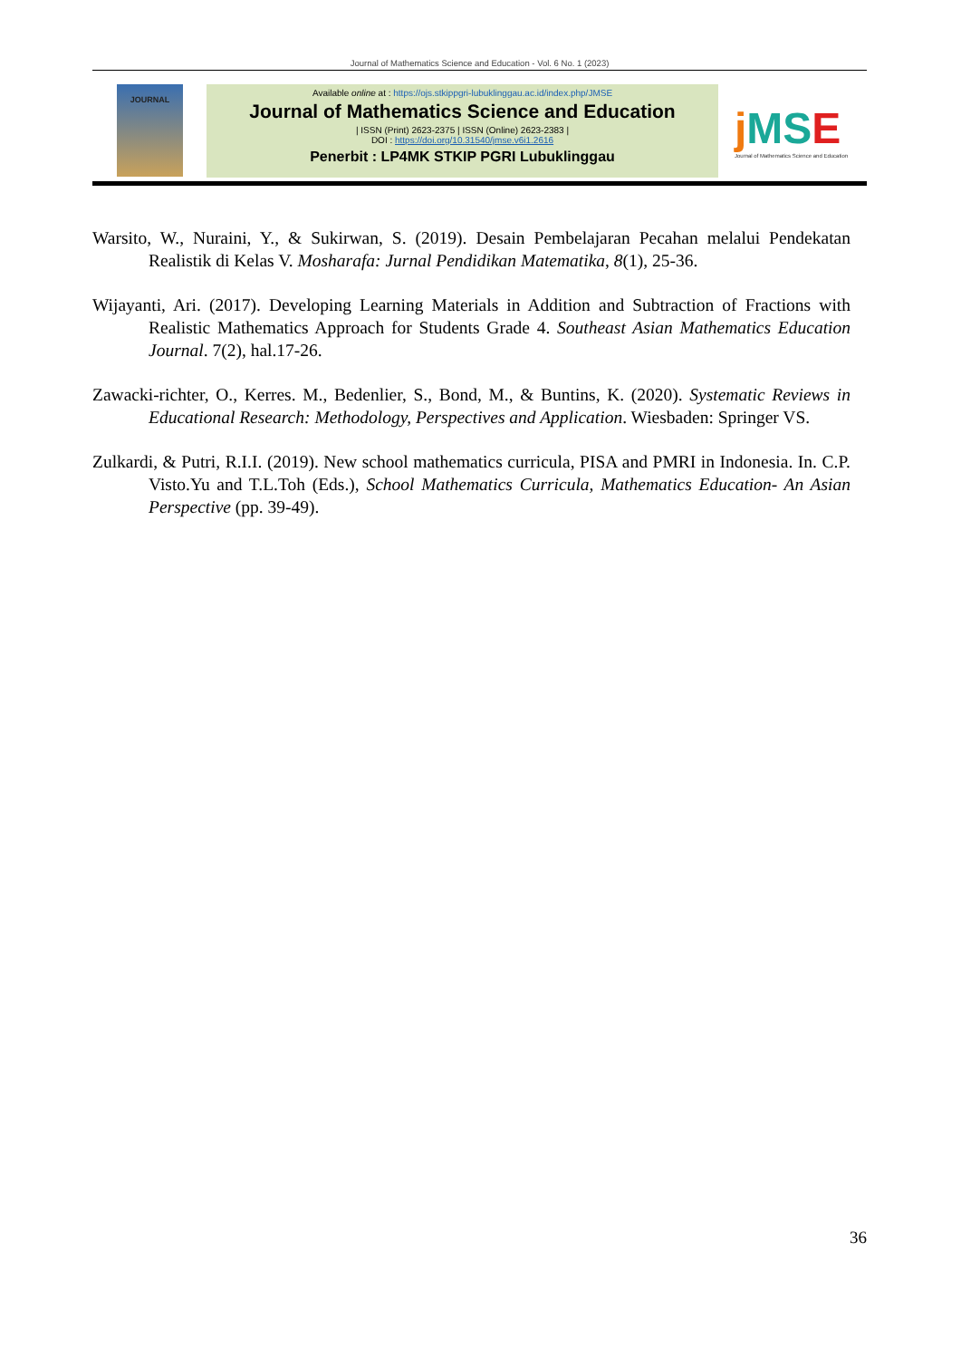Journal of Mathematics Science and Education - Vol. 6 No. 1 (2023)
JOURNAL
Available online at : https://ojs.stkippgri-lubuklinggau.ac.id/index.php/JMSE
Journal of Mathematics Science and Education
| ISSN (Print) 2623-2375 | ISSN (Online) 2623-2383 |
DOI : https://doi.org/10.31540/jmse.v6i1.2616
Penerbit : LP4MK STKIP PGRI Lubuklinggau
j MSE
Journal of Mathematics Science and Education
Warsito, W., Nuraini, Y., & Sukirwan, S. (2019). Desain Pembelajaran Pecahan melalui Pendekatan Realistik di Kelas V. Mosharafa: Jurnal Pendidikan Matematika, 8(1), 25-36.
Wijayanti, Ari. (2017). Developing Learning Materials in Addition and Subtraction of Fractions with Realistic Mathematics Approach for Students Grade 4. Southeast Asian Mathematics Education Journal. 7(2), hal.17-26.
Zawacki-richter, O., Kerres. M., Bedenlier, S., Bond, M., & Buntins, K. (2020). Systematic Reviews in Educational Research: Methodology, Perspectives and Application. Wiesbaden: Springer VS.
Zulkardi, & Putri, R.I.I. (2019). New school mathematics curricula, PISA and PMRI in Indonesia. In. C.P. Visto.Yu and T.L.Toh (Eds.), School Mathematics Curricula, Mathematics Education- An Asian Perspective (pp. 39-49).
36